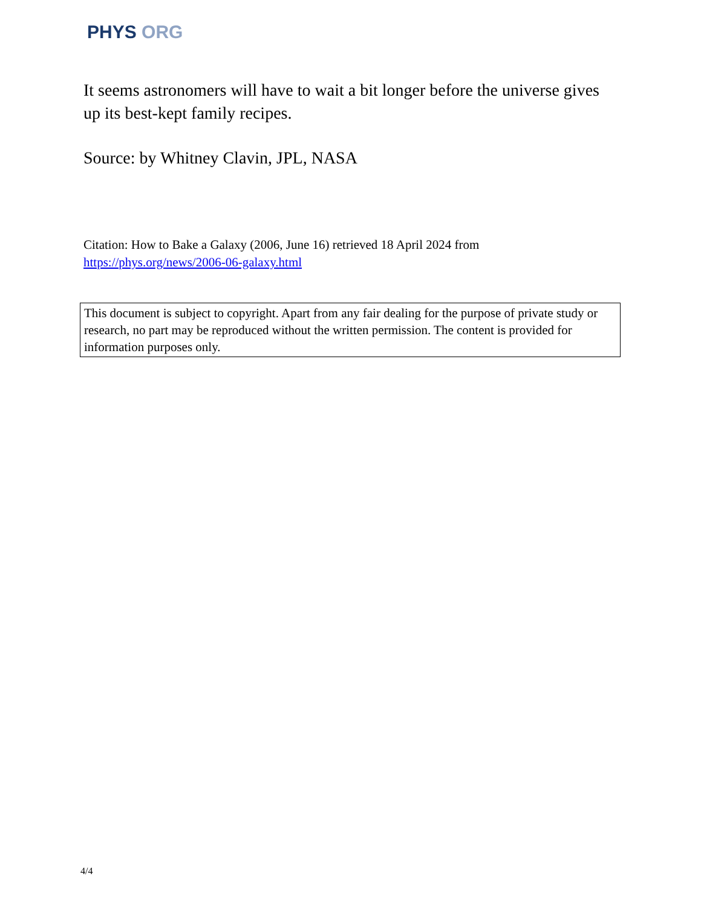PHYS ORG
It seems astronomers will have to wait a bit longer before the universe gives up its best-kept family recipes.
Source: by Whitney Clavin, JPL, NASA
Citation: How to Bake a Galaxy (2006, June 16) retrieved 18 April 2024 from https://phys.org/news/2006-06-galaxy.html
This document is subject to copyright. Apart from any fair dealing for the purpose of private study or research, no part may be reproduced without the written permission. The content is provided for information purposes only.
4/4